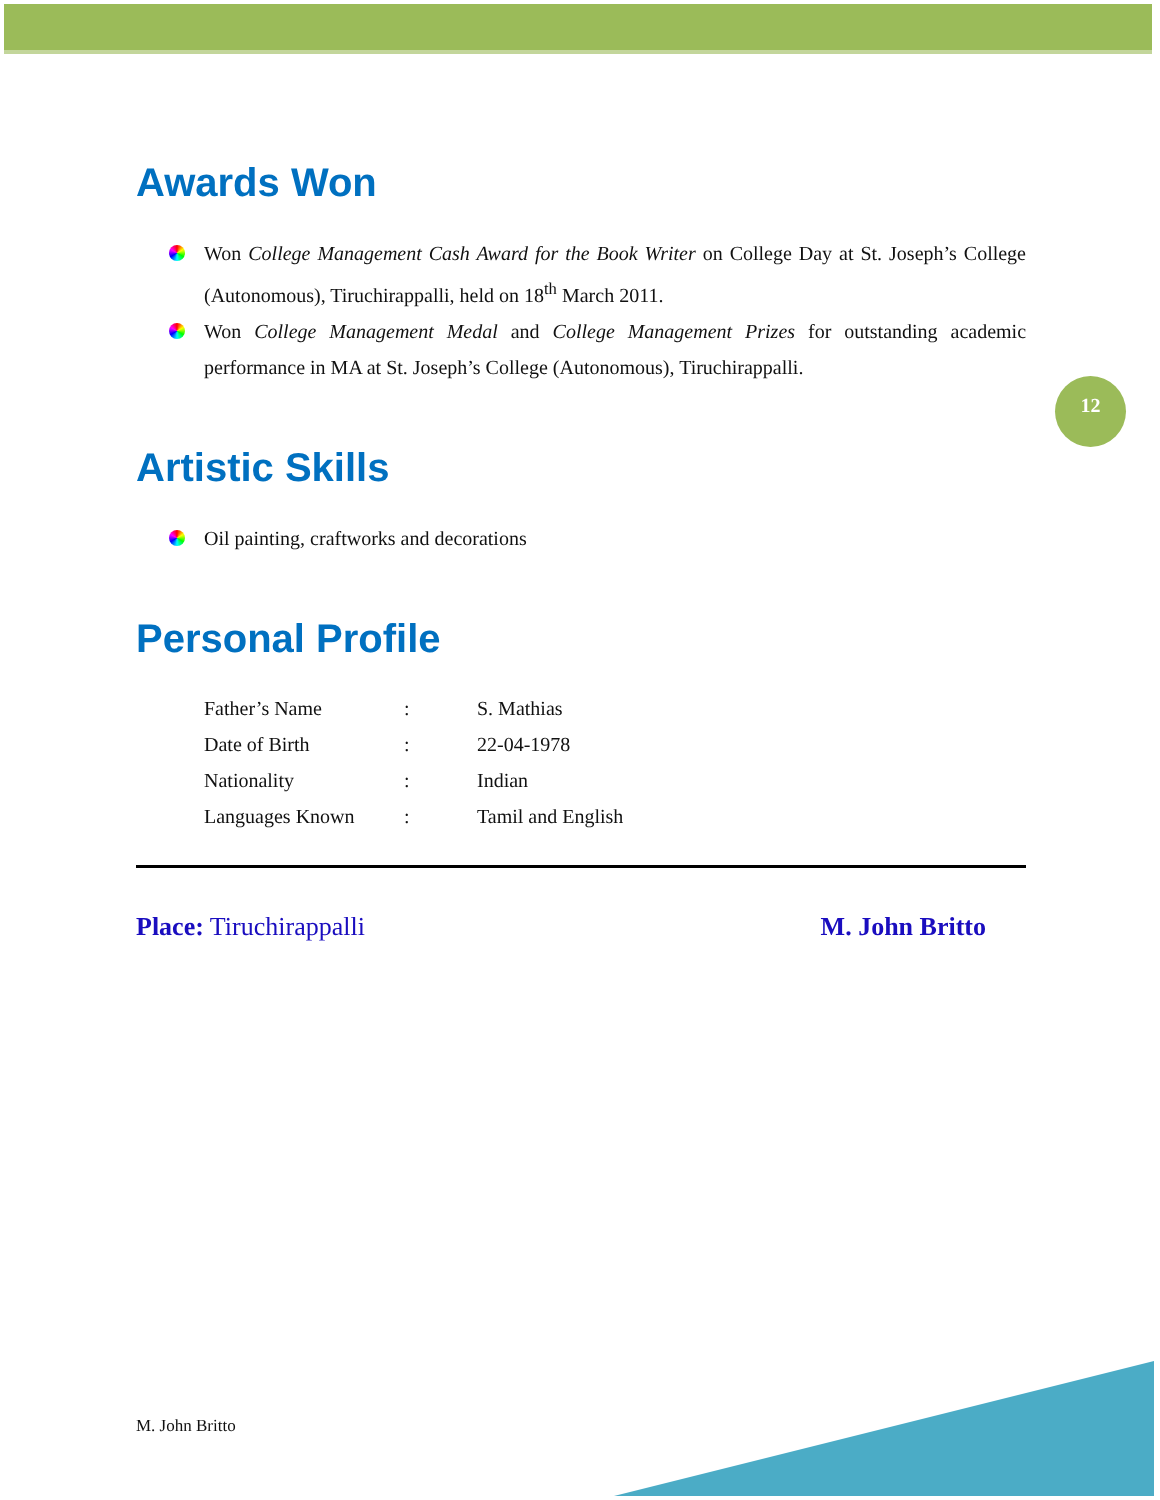12
Awards Won
Won College Management Cash Award for the Book Writer on College Day at St. Joseph’s College (Autonomous), Tiruchirappalli, held on 18<sup>th</sup> March 2011.
Won College Management Medal and College Management Prizes for outstanding academic performance in MA at St. Joseph’s College (Autonomous), Tiruchirappalli.
Artistic Skills
Oil painting, craftworks and decorations
Personal Profile
| Father’s Name | : | S. Mathias |
| Date of Birth | : | 22-04-1978 |
| Nationality | : | Indian |
| Languages Known | : | Tamil and English |
Place: Tiruchirappalli M. John Britto
M. John Britto